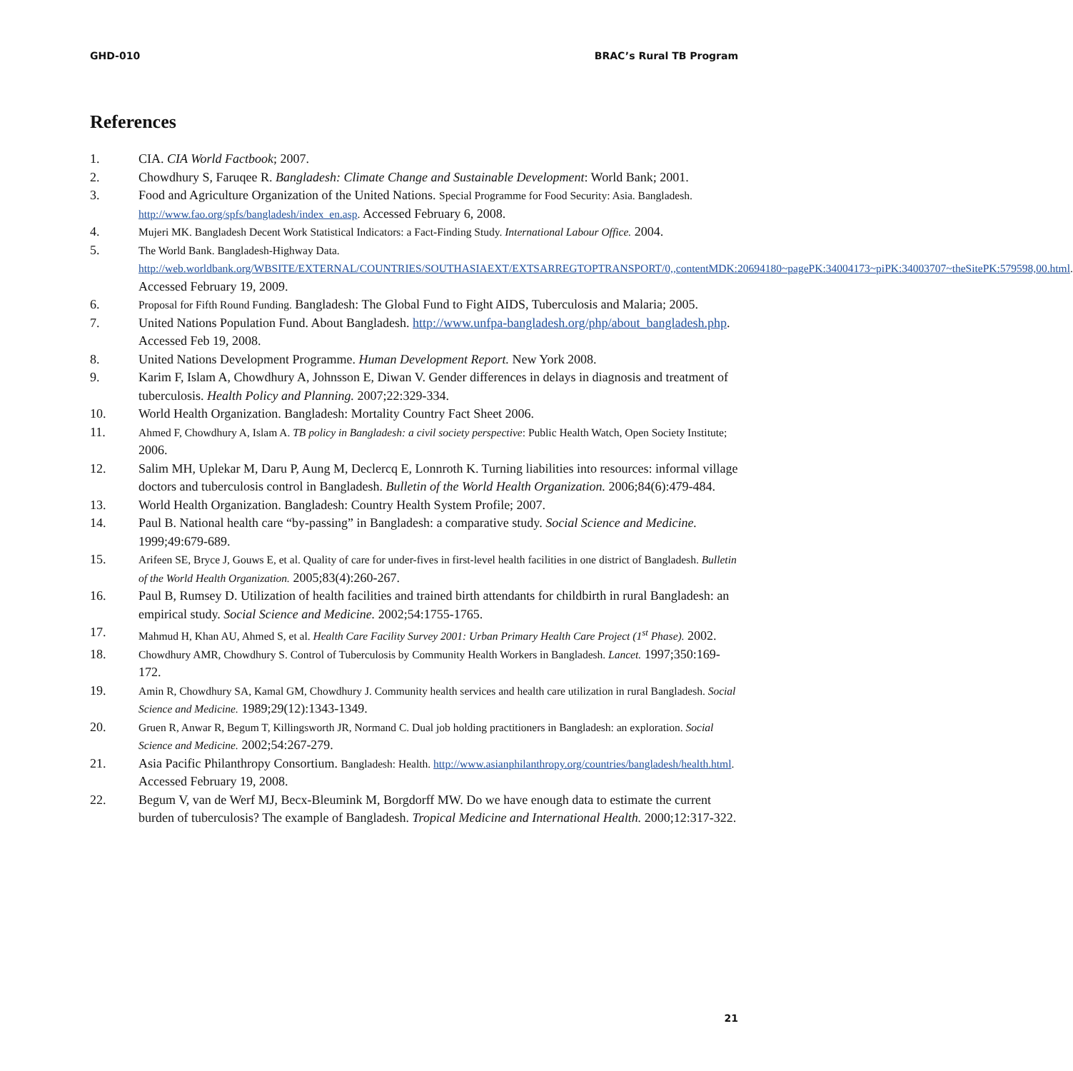GHD-010 BRAC’s Rural TB Program
References
1. CIA. CIA World Factbook; 2007.
2. Chowdhury S, Faruqee R. Bangladesh: Climate Change and Sustainable Development: World Bank; 2001.
3. Food and Agriculture Organization of the United Nations. Special Programme for Food Security: Asia. Bangladesh. http://www.fao.org/spfs/bangladesh/index_en.asp. Accessed February 6, 2008.
4. Mujeri MK. Bangladesh Decent Work Statistical Indicators: a Fact-Finding Study. International Labour Office. 2004.
5. The World Bank. Bangladesh-Highway Data. http://web.worldbank.org/WBSITE/EXTERNAL/COUNTRIES/SOUTHASIAEXT/EXTSARREGTOPTRANSPORT/0,,contentMDK:20694180~pagePK:34004173~piPK:34003707~theSitePK:579598,00.html. Accessed February 19, 2009.
6. Proposal for Fifth Round Funding. Bangladesh: The Global Fund to Fight AIDS, Tuberculosis and Malaria; 2005.
7. United Nations Population Fund. About Bangladesh. http://www.unfpa-bangladesh.org/php/about_bangladesh.php. Accessed Feb 19, 2008.
8. United Nations Development Programme. Human Development Report. New York 2008.
9. Karim F, Islam A, Chowdhury A, Johnsson E, Diwan V. Gender differences in delays in diagnosis and treatment of tuberculosis. Health Policy and Planning. 2007;22:329-334.
10. World Health Organization. Bangladesh: Mortality Country Fact Sheet 2006.
11. Ahmed F, Chowdhury A, Islam A. TB policy in Bangladesh: a civil society perspective: Public Health Watch, Open Society Institute; 2006.
12. Salim MH, Uplekar M, Daru P, Aung M, Declercq E, Lonnroth K. Turning liabilities into resources: informal village doctors and tuberculosis control in Bangladesh. Bulletin of the World Health Organization. 2006;84(6):479-484.
13. World Health Organization. Bangladesh: Country Health System Profile; 2007.
14. Paul B. National health care “by-passing” in Bangladesh: a comparative study. Social Science and Medicine. 1999;49:679-689.
15. Arifeen SE, Bryce J, Gouws E, et al. Quality of care for under-fives in first-level health facilities in one district of Bangladesh. Bulletin of the World Health Organization. 2005;83(4):260-267.
16. Paul B, Rumsey D. Utilization of health facilities and trained birth attendants for childbirth in rural Bangladesh: an empirical study. Social Science and Medicine. 2002;54:1755-1765.
17. Mahmud H, Khan AU, Ahmed S, et al. Health Care Facility Survey 2001: Urban Primary Health Care Project (1<sup>st</sup> Phase). 2002.
18. Chowdhury AMR, Chowdhury S. Control of Tuberculosis by Community Health Workers in Bangladesh. Lancet. 1997;350:169-172.
19. Amin R, Chowdhury SA, Kamal GM, Chowdhury J. Community health services and health care utilization in rural Bangladesh. Social Science and Medicine. 1989;29(12):1343-1349.
20. Gruen R, Anwar R, Begum T, Killingsworth JR, Normand C. Dual job holding practitioners in Bangladesh: an exploration. Social Science and Medicine. 2002;54:267-279.
21. Asia Pacific Philanthropy Consortium. Bangladesh: Health. http://www.asianphilanthropy.org/countries/bangladesh/health.html. Accessed February 19, 2008.
22. Begum V, van de Werf MJ, Becx-Bleumink M, Borgdorff MW. Do we have enough data to estimate the current burden of tuberculosis? The example of Bangladesh. Tropical Medicine and International Health. 2000;12:317-322.
21